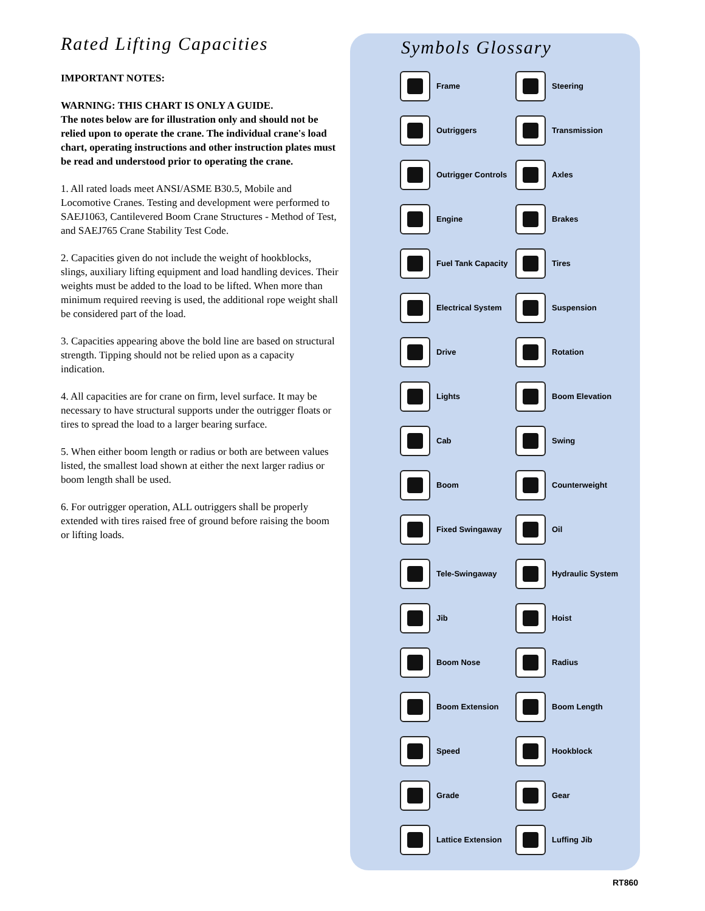Rated Lifting Capacities
IMPORTANT NOTES:
WARNING: THIS CHART IS ONLY A GUIDE.
The notes below are for illustration only and should not be relied upon to operate the crane. The individual crane's load chart, operating instructions and other instruction plates must be read and understood prior to operating the crane.
1. All rated loads meet ANSI/ASME B30.5, Mobile and Locomotive Cranes. Testing and development were performed to SAEJ1063, Cantilevered Boom Crane Structures - Method of Test, and SAEJ765 Crane Stability Test Code.
2. Capacities given do not include the weight of hookblocks, slings, auxiliary lifting equipment and load handling devices. Their weights must be added to the load to be lifted. When more than minimum required reeving is used, the additional rope weight shall be considered part of the load.
3. Capacities appearing above the bold line are based on structural strength. Tipping should not be relied upon as a capacity indication.
4. All capacities are for crane on firm, level surface. It may be necessary to have structural supports under the outrigger floats or tires to spread the load to a larger bearing surface.
5. When either boom length or radius or both are between values listed, the smallest load shown at either the next larger radius or boom length shall be used.
6. For outrigger operation, ALL outriggers shall be properly extended with tires raised free of ground before raising the boom or lifting loads.
Symbols Glossary
Frame
Steering
Outriggers
Transmission
Outrigger Controls
Axles
Engine
Brakes
Fuel Tank Capacity
Tires
Electrical System
Suspension
Drive
Rotation
Lights
Boom Elevation
Cab
Swing
Boom
Counterweight
Fixed Swingaway
Oil
Tele-Swingaway
Hydraulic System
Jib
Hoist
Boom Nose
Radius
Boom Extension
Boom Length
Speed
Hookblock
Grade
Gear
Lattice Extension
Luffing Jib
RT860